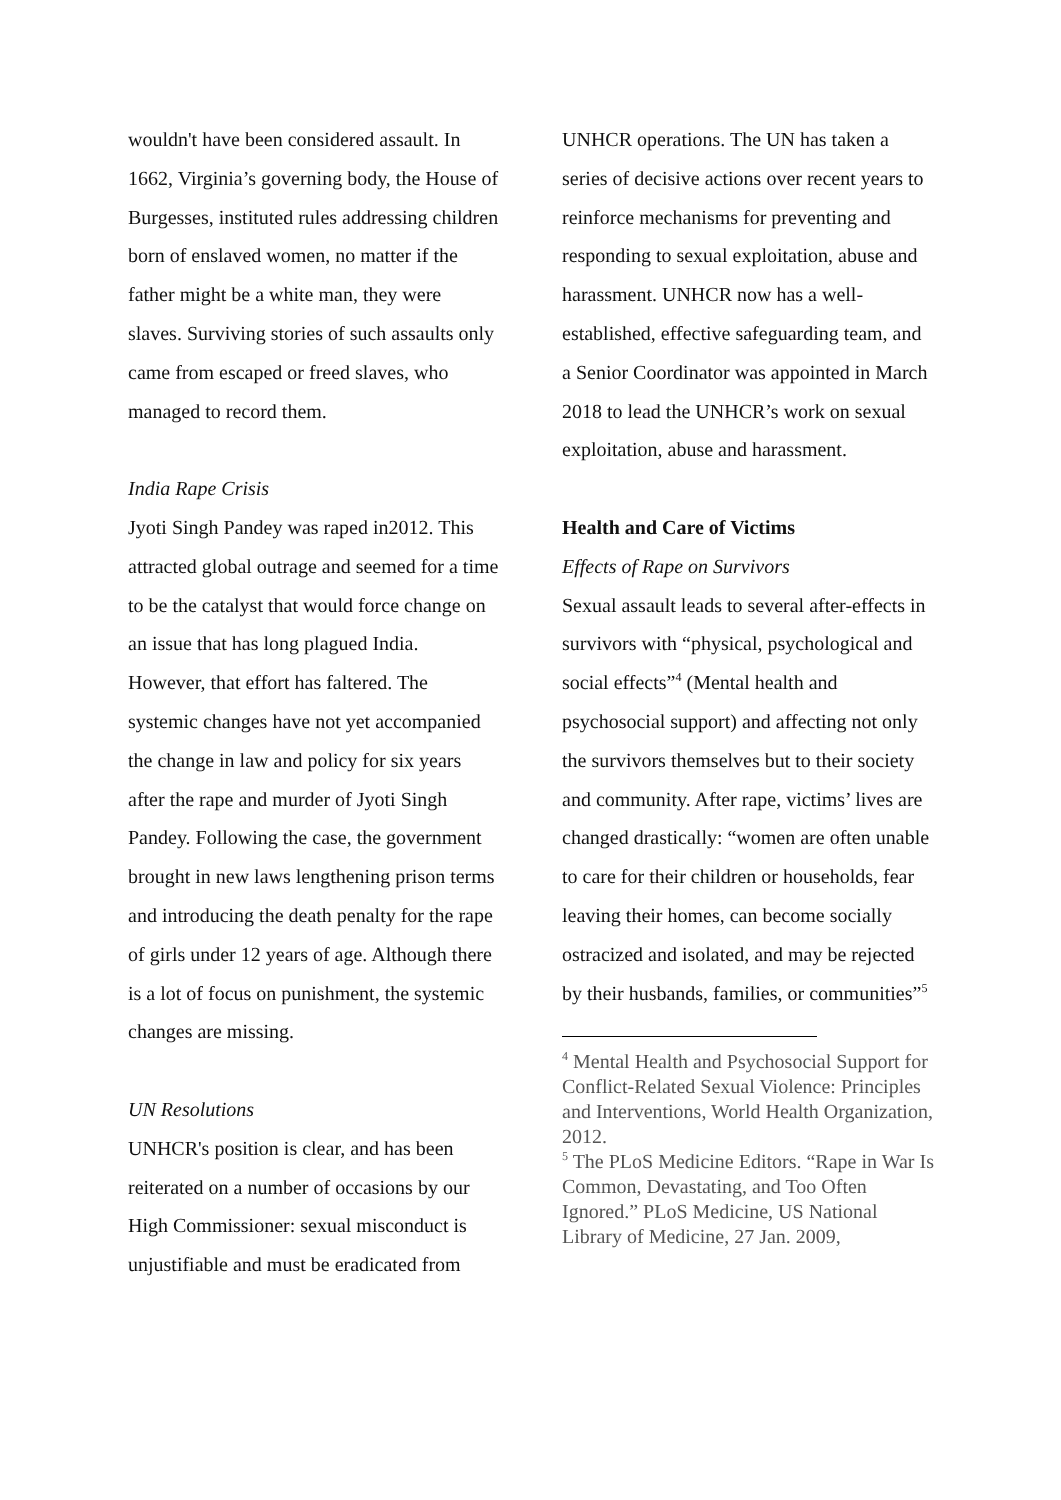wouldn't have been considered assault. In 1662, Virginia’s governing body, the House of Burgesses, instituted rules addressing children born of enslaved women, no matter if the father might be a white man, they were slaves. Surviving stories of such assaults only came from escaped or freed slaves, who managed to record them.
India Rape Crisis
Jyoti Singh Pandey was raped in2012. This attracted global outrage and seemed for a time to be the catalyst that would force change on an issue that has long plagued India. However, that effort has faltered. The systemic changes have not yet accompanied the change in law and policy for six years after the rape and murder of Jyoti Singh Pandey. Following the case, the government brought in new laws lengthening prison terms and introducing the death penalty for the rape of girls under 12 years of age. Although there is a lot of focus on punishment, the systemic changes are missing.
UN Resolutions
UNHCR's position is clear, and has been reiterated on a number of occasions by our High Commissioner: sexual misconduct is unjustifiable and must be eradicated from
UNHCR operations. The UN has taken a series of decisive actions over recent years to reinforce mechanisms for preventing and responding to sexual exploitation, abuse and harassment. UNHCR now has a well-established, effective safeguarding team, and a Senior Coordinator was appointed in March 2018 to lead the UNHCR’s work on sexual exploitation, abuse and harassment.
Health and Care of Victims
Effects of Rape on Survivors
Sexual assault leads to several after-effects in survivors with “physical, psychological and social effects”<sup>4</sup> (Mental health and psychosocial support) and affecting not only the survivors themselves but to their society and community. After rape, victims’ lives are changed drastically: “women are often unable to care for their children or households, fear leaving their homes, can become socially ostracized and isolated, and may be rejected by their husbands, families, or communities”<sup>5</sup>
<sup>4</sup> Mental Health and Psychosocial Support for Conflict-Related Sexual Violence: Principles and Interventions, World Health Organization, 2012.
<sup>5</sup> The PLoS Medicine Editors. “Rape in War Is Common, Devastating, and Too Often Ignored.” PLoS Medicine, US National Library of Medicine, 27 Jan. 2009,